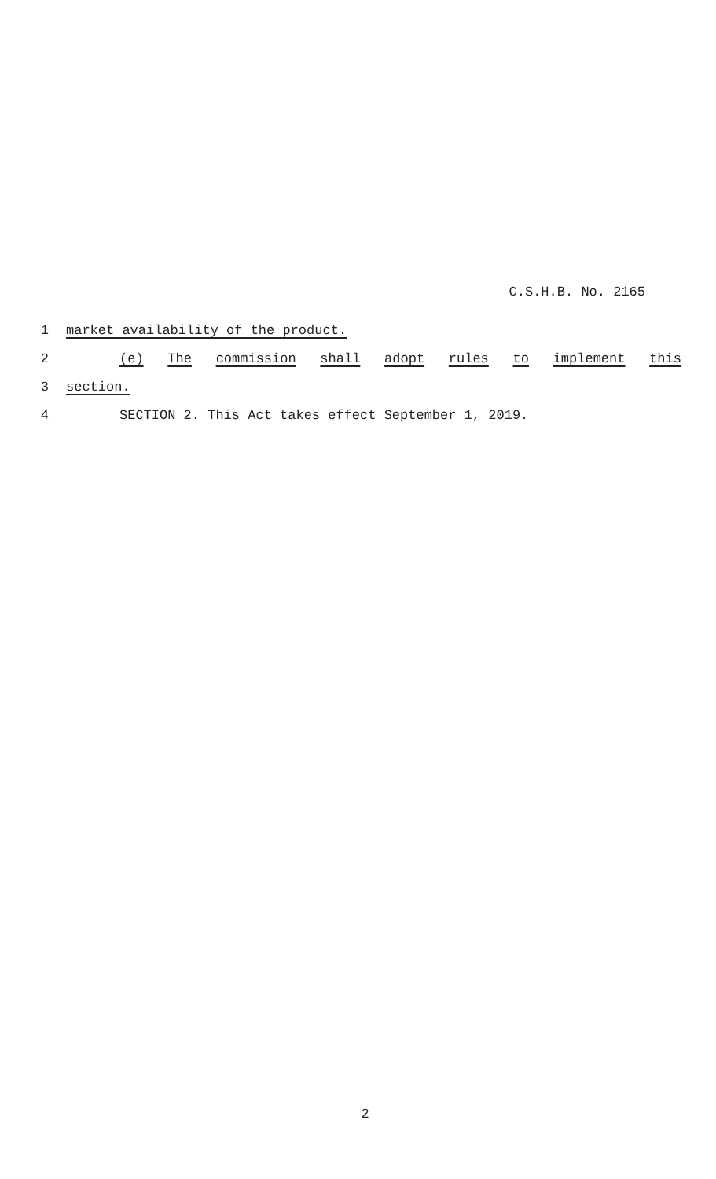C.S.H.B. No. 2165
1 market availability of the product.
2 (e) The commission shall adopt rules to implement this
3 section.
4 SECTION 2. This Act takes effect September 1, 2019.
2